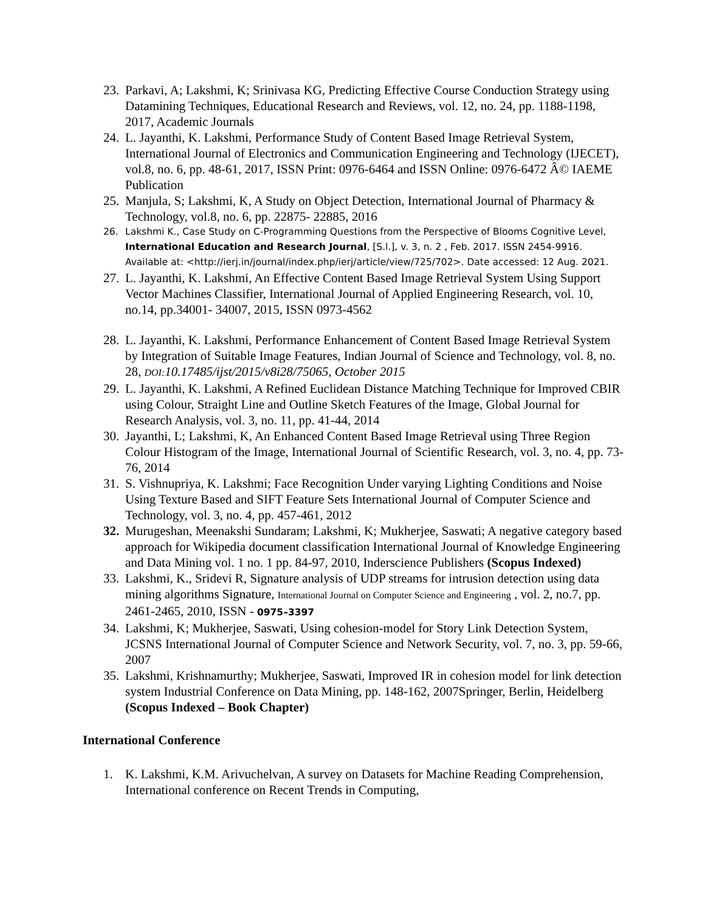23.
Parkavi, A; Lakshmi, K; Srinivasa KG, Predicting Effective Course Conduction Strategy using Datamining Techniques, Educational Research and Reviews, vol. 12, no. 24, pp. 1188-1198, 2017, Academic Journals
24.
L. Jayanthi, K. Lakshmi, Performance Study of Content Based Image Retrieval System, International Journal of Electronics and Communication Engineering and Technology (IJECET), vol.8, no. 6, pp. 48-61, 2017, ISSN Print: 0976-6464 and ISSN Online: 0976-6472 Â© IAEME Publication
25.
Manjula, S; Lakshmi, K, A Study on Object Detection, International Journal of Pharmacy & Technology, vol.8, no. 6, pp. 22875- 22885, 2016
26. Lakshmi K., Case Study on C-Programming Questions from the Perspective of Blooms Cognitive Level, International Education and Research Journal, [S.l.], v. 3, n. 2 , Feb. 2017. ISSN 2454-9916. Available at: <http://ierj.in/journal/index.php/ierj/article/view/725/702>. Date accessed: 12 Aug. 2021.
27.
L. Jayanthi, K. Lakshmi, An Effective Content Based Image Retrieval System Using Support Vector Machines Classifier, International Journal of Applied Engineering Research, vol. 10, no.14, pp.34001- 34007, 2015, ISSN 0973-4562
28.
L. Jayanthi, K. Lakshmi, Performance Enhancement of Content Based Image Retrieval System by Integration of Suitable Image Features, Indian Journal of Science and Technology, vol. 8, no. 28, DOI: 10.17485/ijst/2015/v8i28/75065, October 2015
29.
L. Jayanthi, K. Lakshmi, A Refined Euclidean Distance Matching Technique for Improved CBIR using Colour, Straight Line and Outline Sketch Features of the Image, Global Journal for Research Analysis, vol. 3, no. 11, pp. 41-44, 2014
30.
Jayanthi, L; Lakshmi, K, An Enhanced Content Based Image Retrieval using Three Region Colour Histogram of the Image, International Journal of Scientific Research, vol. 3, no. 4, pp. 73-76, 2014
31.
S. Vishnupriya, K. Lakshmi; Face Recognition Under varying Lighting Conditions and Noise Using Texture Based and SIFT Feature Sets International Journal of Computer Science and Technology, vol. 3, no. 4, pp. 457-461, 2012
32.
Murugeshan, Meenakshi Sundaram; Lakshmi, K; Mukherjee, Saswati; A negative category based approach for Wikipedia document classification International Journal of Knowledge Engineering and Data Mining vol. 1 no. 1 pp. 84-97, 2010, Inderscience Publishers (Scopus Indexed)
33.
Lakshmi, K., Sridevi R, Signature analysis of UDP streams for intrusion detection using data mining algorithms Signature, International Journal on Computer Science and Engineering , vol. 2, no.7, pp. 2461-2465, 2010, ISSN - 0975–3397
34.
Lakshmi, K; Mukherjee, Saswati, Using cohesion-model for Story Link Detection System, JCSNS International Journal of Computer Science and Network Security, vol. 7, no. 3, pp. 59-66, 2007
35.
Lakshmi, Krishnamurthy; Mukherjee, Saswati, Improved IR in cohesion model for link detection system Industrial Conference on Data Mining, pp. 148-162, 2007Springer, Berlin, Heidelberg (Scopus Indexed – Book Chapter)
International Conference
1. K. Lakshmi, K.M. Arivuchelvan, A survey on Datasets for Machine Reading Comprehension, International conference on Recent Trends in Computing,